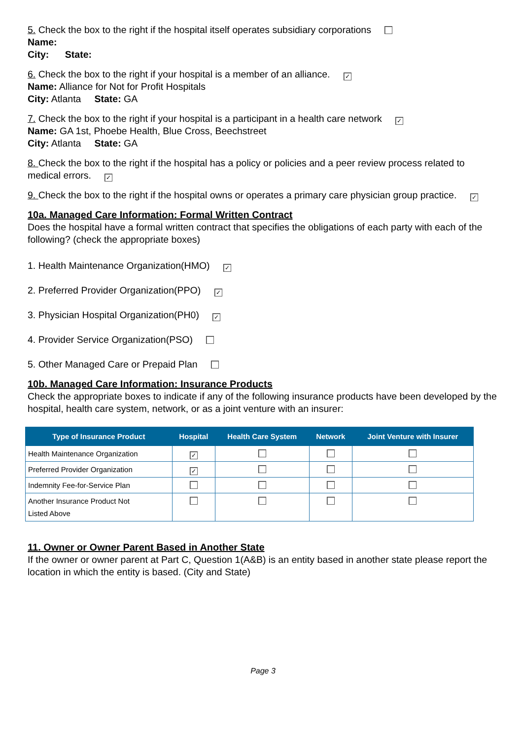5. Check the box to the right if the hospital itself operates subsidiary corporations
Name:
City: State:
6. Check the box to the right if your hospital is a member of an alliance. ✓
Name: Alliance for Not for Profit Hospitals
City: Atlanta State: GA
7. Check the box to the right if your hospital is a participant in a health care network ✓
Name: GA 1st, Phoebe Health, Blue Cross, Beechstreet
City: Atlanta State: GA
8. Check the box to the right if the hospital has a policy or policies and a peer review process related to medical errors. ✓
9. Check the box to the right if the hospital owns or operates a primary care physician group practice. ✓
10a. Managed Care Information: Formal Written Contract
Does the hospital have a formal written contract that specifies the obligations of each party with each of the following? (check the appropriate boxes)
1. Health Maintenance Organization(HMO) ✓
2. Preferred Provider Organization(PPO) ✓
3. Physician Hospital Organization(PH0) ✓
4. Provider Service Organization(PSO)
5. Other Managed Care or Prepaid Plan
10b. Managed Care Information: Insurance Products
Check the appropriate boxes to indicate if any of the following insurance products have been developed by the hospital, health care system, network, or as a joint venture with an insurer:
| Type of Insurance Product | Hospital | Health Care System | Network | Joint Venture with Insurer |
| --- | --- | --- | --- | --- |
| Health Maintenance Organization | ✓ | | | |
| Preferred Provider Organization | ✓ | | | |
| Indemnity Fee-for-Service Plan | | | | |
| Another Insurance Product Not Listed Above | | | | |
11. Owner or Owner Parent Based in Another State
If the owner or owner parent at Part C, Question 1(A&B) is an entity based in another state please report the location in which the entity is based. (City and State)
Page 3